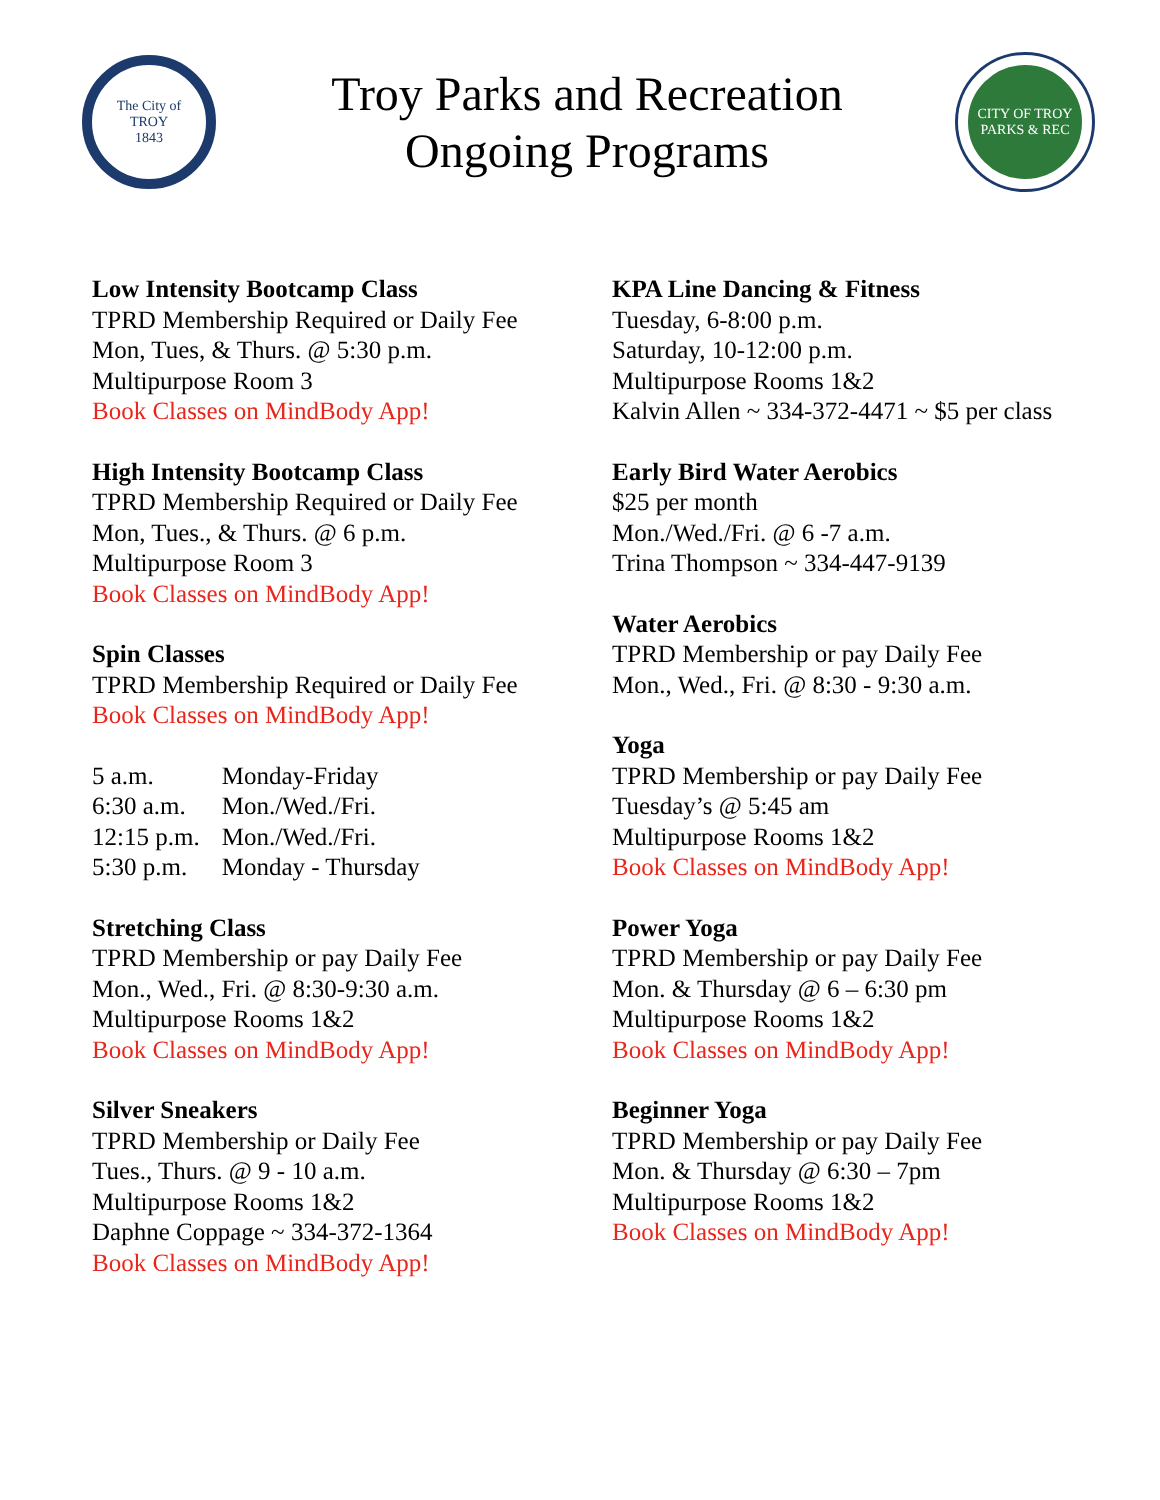The City of
TROY
1843
Troy Parks and Recreation
Ongoing Programs
CITY OF TROY
PARKS & REC
Low Intensity Bootcamp Class
TPRD Membership Required or Daily Fee
Mon, Tues, & Thurs. @ 5:30 p.m.
Multipurpose Room 3
Book Classes on MindBody App!
High Intensity Bootcamp Class
TPRD Membership Required or Daily Fee
Mon, Tues., & Thurs. @ 6 p.m.
Multipurpose Room 3
Book Classes on MindBody App!
Spin Classes
TPRD Membership Required or Daily Fee
Book Classes on MindBody App!
| 5 a.m. | Monday-Friday |
| 6:30 a.m. | Mon./Wed./Fri. |
| 12:15 p.m. | Mon./Wed./Fri. |
| 5:30 p.m. | Monday - Thursday |
Stretching Class
TPRD Membership or pay Daily Fee
Mon., Wed., Fri. @ 8:30-9:30 a.m.
Multipurpose Rooms 1&2
Book Classes on MindBody App!
Silver Sneakers
TPRD Membership or Daily Fee
Tues., Thurs. @ 9 - 10 a.m.
Multipurpose Rooms 1&2
Daphne Coppage ~ 334-372-1364
Book Classes on MindBody App!
KPA Line Dancing & Fitness
Tuesday, 6-8:00 p.m.
Saturday, 10-12:00 p.m.
Multipurpose Rooms 1&2
Kalvin Allen ~ 334-372-4471 ~ $5 per class
Early Bird Water Aerobics
$25 per month
Mon./Wed./Fri. @ 6 -7 a.m.
Trina Thompson ~ 334-447-9139
Water Aerobics
TPRD Membership or pay Daily Fee
Mon., Wed., Fri. @ 8:30 - 9:30 a.m.
Yoga
TPRD Membership or pay Daily Fee
Tuesday’s @ 5:45 am
Multipurpose Rooms 1&2
Book Classes on MindBody App!
Power Yoga
TPRD Membership or pay Daily Fee
Mon. & Thursday @ 6 – 6:30 pm
Multipurpose Rooms 1&2
Book Classes on MindBody App!
Beginner Yoga
TPRD Membership or pay Daily Fee
Mon. & Thursday @ 6:30 – 7pm
Multipurpose Rooms 1&2
Book Classes on MindBody App!